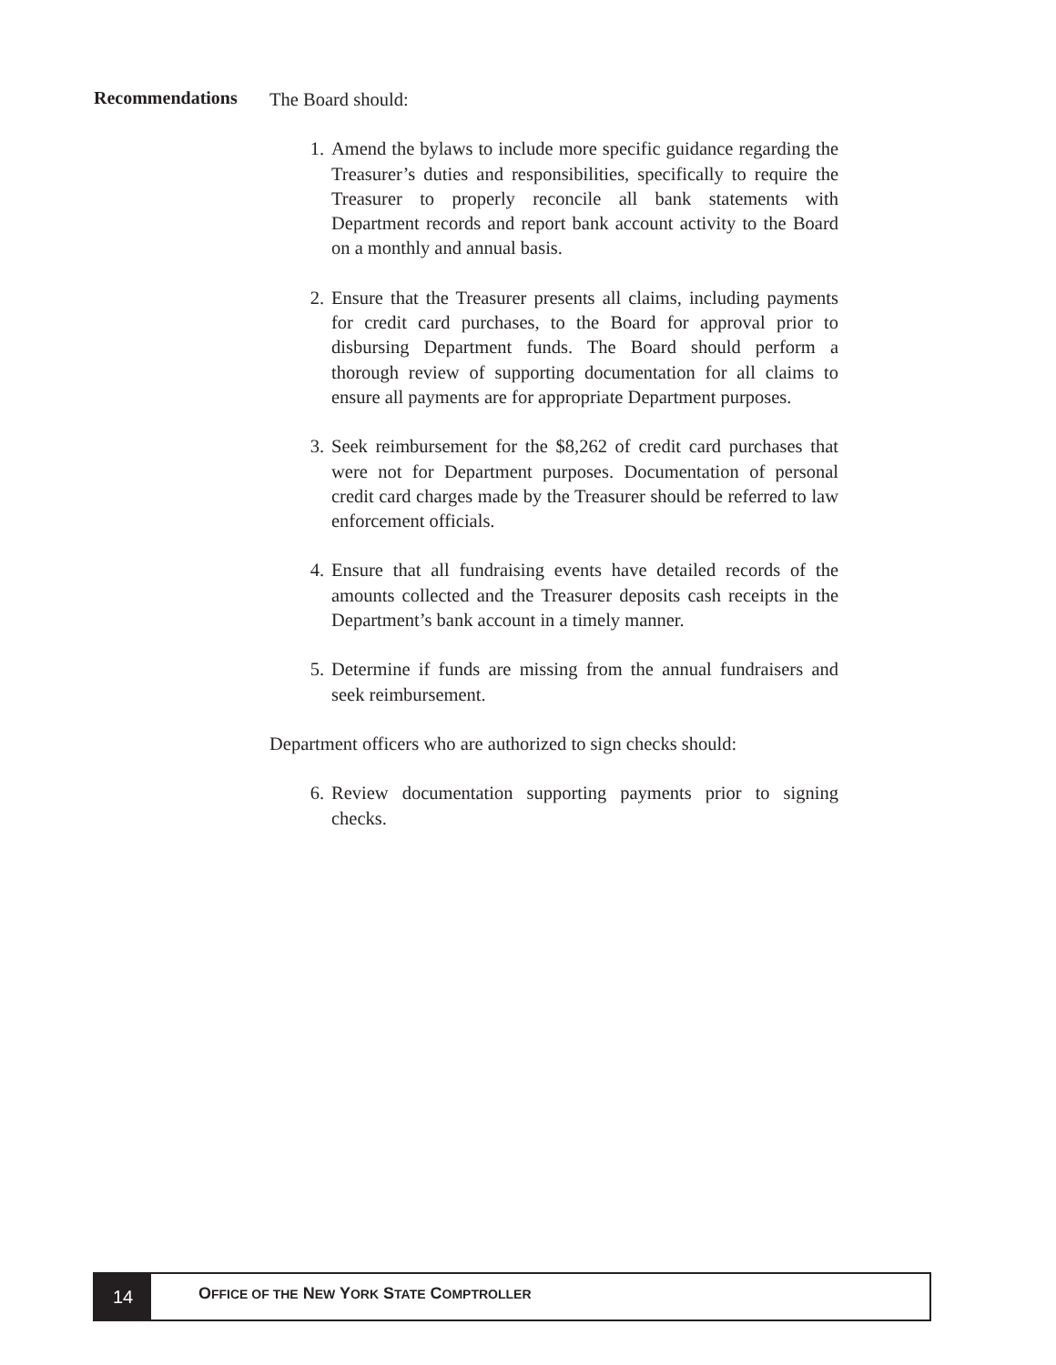Recommendations
The Board should:
1. Amend the bylaws to include more specific guidance regarding the Treasurer’s duties and responsibilities, specifically to require the Treasurer to properly reconcile all bank statements with Department records and report bank account activity to the Board on a monthly and annual basis.
2. Ensure that the Treasurer presents all claims, including payments for credit card purchases, to the Board for approval prior to disbursing Department funds. The Board should perform a thorough review of supporting documentation for all claims to ensure all payments are for appropriate Department purposes.
3. Seek reimbursement for the $8,262 of credit card purchases that were not for Department purposes. Documentation of personal credit card charges made by the Treasurer should be referred to law enforcement officials.
4. Ensure that all fundraising events have detailed records of the amounts collected and the Treasurer deposits cash receipts in the Department’s bank account in a timely manner.
5. Determine if funds are missing from the annual fundraisers and seek reimbursement.
Department officers who are authorized to sign checks should:
6. Review documentation supporting payments prior to signing checks.
14
OFFICE OF THE NEW YORK STATE COMPTROLLER